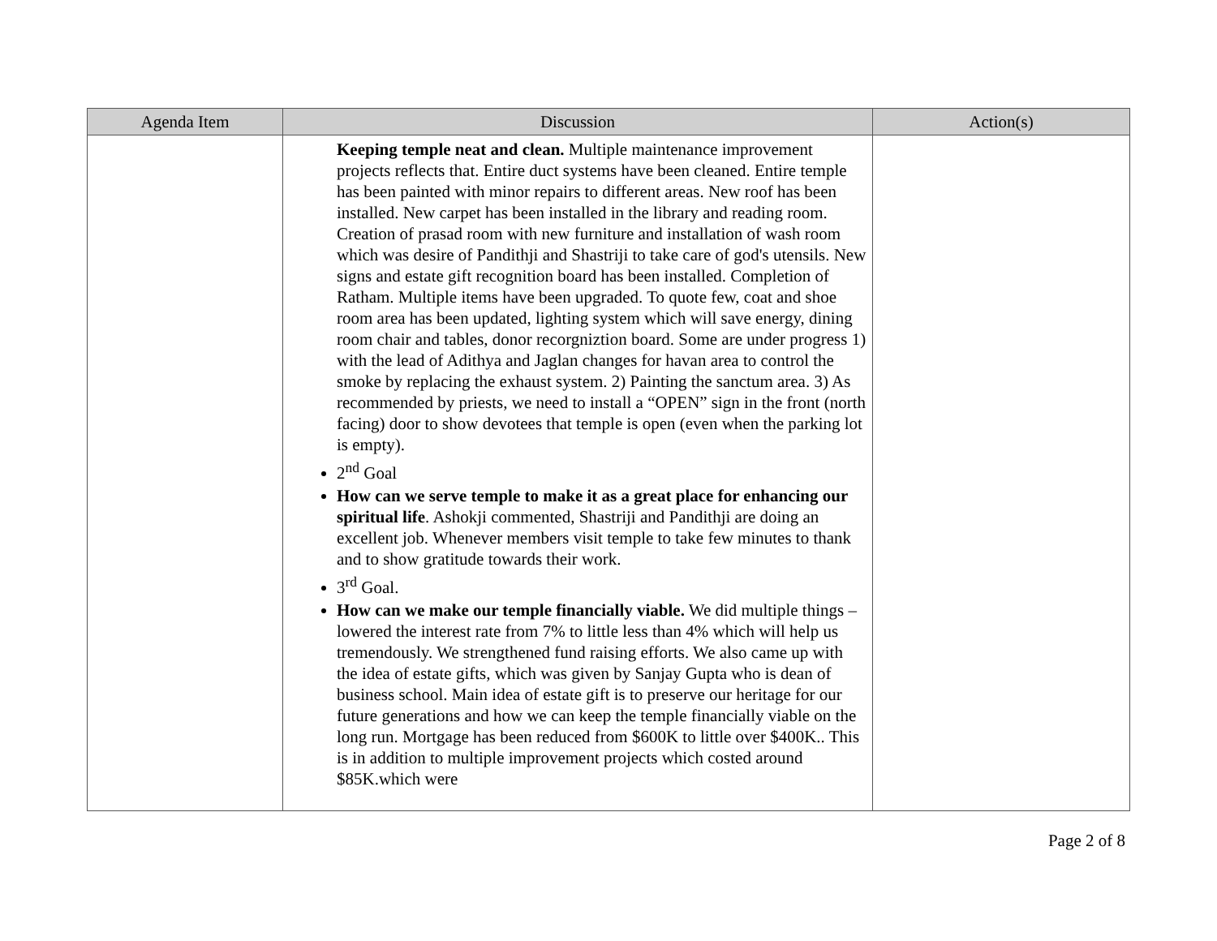| Agenda Item | Discussion | Action(s) |
| --- | --- | --- |
| | Keeping temple neat and clean. Multiple maintenance improvement projects reflects that. Entire duct systems have been cleaned. Entire temple has been painted with minor repairs to different areas. New roof has been installed. New carpet has been installed in the library and reading room. Creation of prasad room with new furniture and installation of wash room which was desire of Pandithji and Shastriji to take care of god's utensils. New signs and estate gift recognition board has been installed. Completion of Ratham. Multiple items have been upgraded. To quote few, coat and shoe room area has been updated, lighting system which will save energy, dining room chair and tables, donor recorgniztion board. Some are under progress 1) with the lead of Adithya and Jaglan changes for havan area to control the smoke by replacing the exhaust system. 2) Painting the sanctum area. 3) As recommended by priests, we need to install a “OPEN” sign in the front (north facing) door to show devotees that temple is open (even when the parking lot is empty). 2<sup>nd</sup> Goal How can we serve temple to make it as a great place for enhancing our spiritual life . Ashokji commented, Shastriji and Pandithji are doing an excellent job. Whenever members visit temple to take few minutes to thank and to show gratitude towards their work. 3<sup>rd</sup> Goal. How can we make our temple financially viable. We did multiple things – lowered the interest rate from 7% to little less than 4% which will help us tremendously. We strengthened fund raising efforts. We also came up with the idea of estate gifts, which was given by Sanjay Gupta who is dean of business school. Main idea of estate gift is to preserve our heritage for our future generations and how we can keep the temple financially viable on the long run. Mortgage has been reduced from $600K to little over $400K.. This is in addition to multiple improvement projects which costed around $85K.which were | |
Page 2 of 8